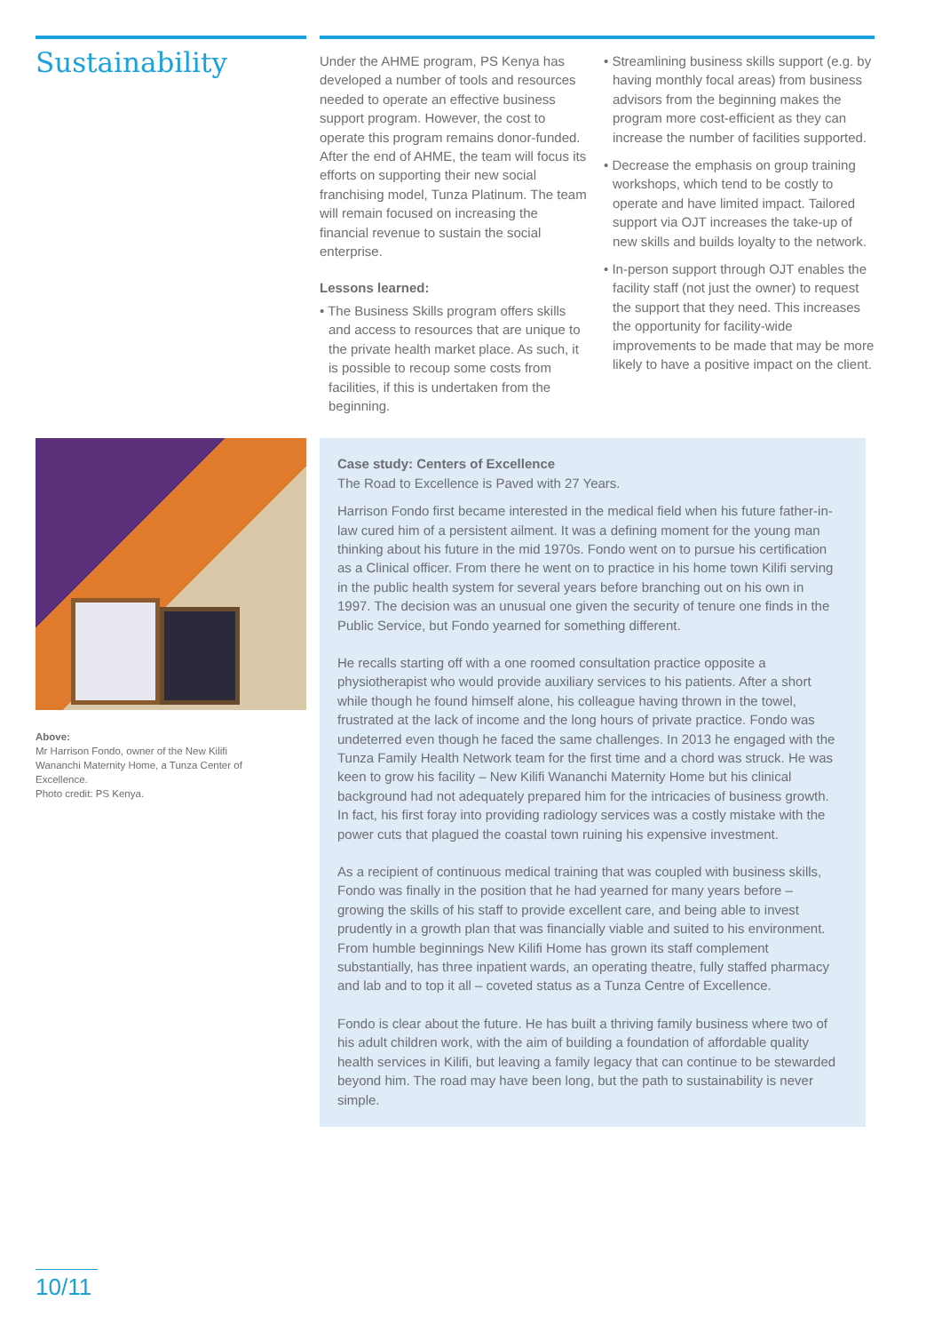Sustainability
Under the AHME program, PS Kenya has developed a number of tools and resources needed to operate an effective business support program. However, the cost to operate this program remains donor-funded. After the end of AHME, the team will focus its efforts on supporting their new social franchising model, Tunza Platinum. The team will remain focused on increasing the financial revenue to sustain the social enterprise.
Lessons learned:
• The Business Skills program offers skills and access to resources that are unique to the private health market place. As such, it is possible to recoup some costs from facilities, if this is undertaken from the beginning.
• Streamlining business skills support (e.g. by having monthly focal areas) from business advisors from the beginning makes the program more cost-efficient as they can increase the number of facilities supported.
• Decrease the emphasis on group training workshops, which tend to be costly to operate and have limited impact. Tailored support via OJT increases the take-up of new skills and builds loyalty to the network.
• In-person support through OJT enables the facility staff (not just the owner) to request the support that they need. This increases the opportunity for facility-wide improvements to be made that may be more likely to have a positive impact on the client.
Above:
Mr Harrison Fondo, owner of the New Kilifi Wananchi Maternity Home, a Tunza Center of Excellence.
Photo credit: PS Kenya.
Case study: Centers of Excellence
The Road to Excellence is Paved with 27 Years.
Harrison Fondo first became interested in the medical field when his future father-in-law cured him of a persistent ailment. It was a defining moment for the young man thinking about his future in the mid 1970s. Fondo went on to pursue his certification as a Clinical officer. From there he went on to practice in his home town Kilifi serving in the public health system for several years before branching out on his own in 1997. The decision was an unusual one given the security of tenure one finds in the Public Service, but Fondo yearned for something different.
He recalls starting off with a one roomed consultation practice opposite a physiotherapist who would provide auxiliary services to his patients. After a short while though he found himself alone, his colleague having thrown in the towel, frustrated at the lack of income and the long hours of private practice. Fondo was undeterred even though he faced the same challenges. In 2013 he engaged with the Tunza Family Health Network team for the first time and a chord was struck. He was keen to grow his facility – New Kilifi Wananchi Maternity Home but his clinical background had not adequately prepared him for the intricacies of business growth. In fact, his first foray into providing radiology services was a costly mistake with the power cuts that plagued the coastal town ruining his expensive investment.
As a recipient of continuous medical training that was coupled with business skills, Fondo was finally in the position that he had yearned for many years before – growing the skills of his staff to provide excellent care, and being able to invest prudently in a growth plan that was financially viable and suited to his environment. From humble beginnings New Kilifi Home has grown its staff complement substantially, has three inpatient wards, an operating theatre, fully staffed pharmacy and lab and to top it all – coveted status as a Tunza Centre of Excellence.
Fondo is clear about the future. He has built a thriving family business where two of his adult children work, with the aim of building a foundation of affordable quality health services in Kilifi, but leaving a family legacy that can continue to be stewarded beyond him. The road may have been long, but the path to sustainability is never simple.
10/11